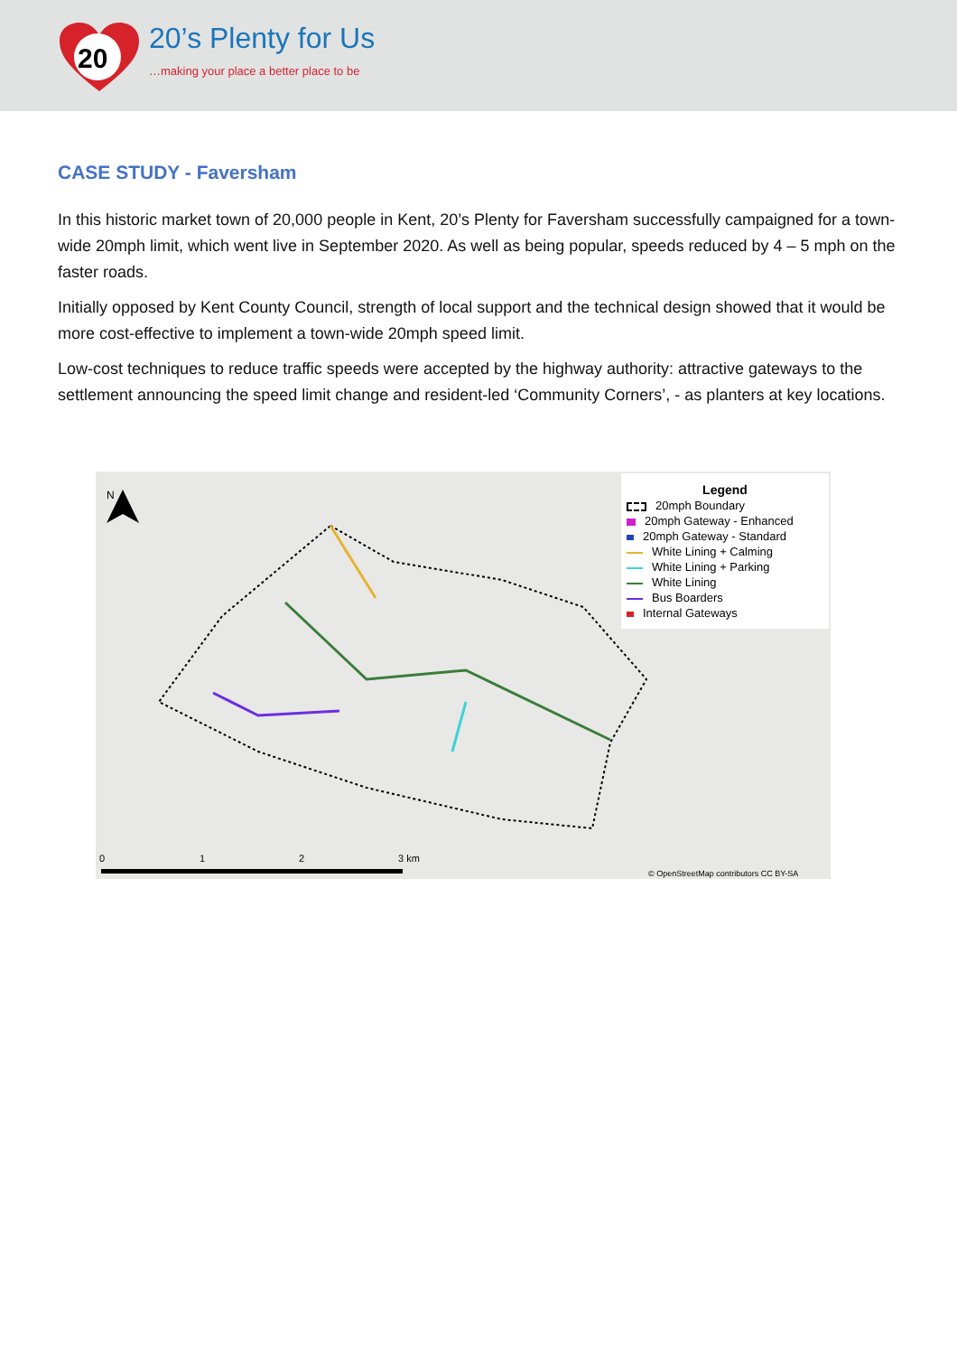20
20’s Plenty for Us
…making your place a better place to be
CASE STUDY - Faversham
In this historic market town of 20,000 people in Kent, 20’s Plenty for Faversham successfully campaigned for a town-wide 20mph limit, which went live in September 2020. As well as being popular, speeds reduced by 4 – 5 mph on the faster roads.
Initially opposed by Kent County Council, strength of local support and the technical design showed that it would be more cost-effective to implement a town-wide 20mph speed limit.
Low-cost techniques to reduce traffic speeds were accepted by the highway authority: attractive gateways to the settlement announcing the speed limit change and resident-led ‘Community Corners’, - as planters at key locations.
N
0
1
2
3 km
© OpenStreetMap contributors CC BY-SA
Legend
20mph Boundary
20mph Gateway - Enhanced
20mph Gateway - Standard
White Lining + Calming
White Lining + Parking
White Lining
Bus Boarders
Internal Gateways